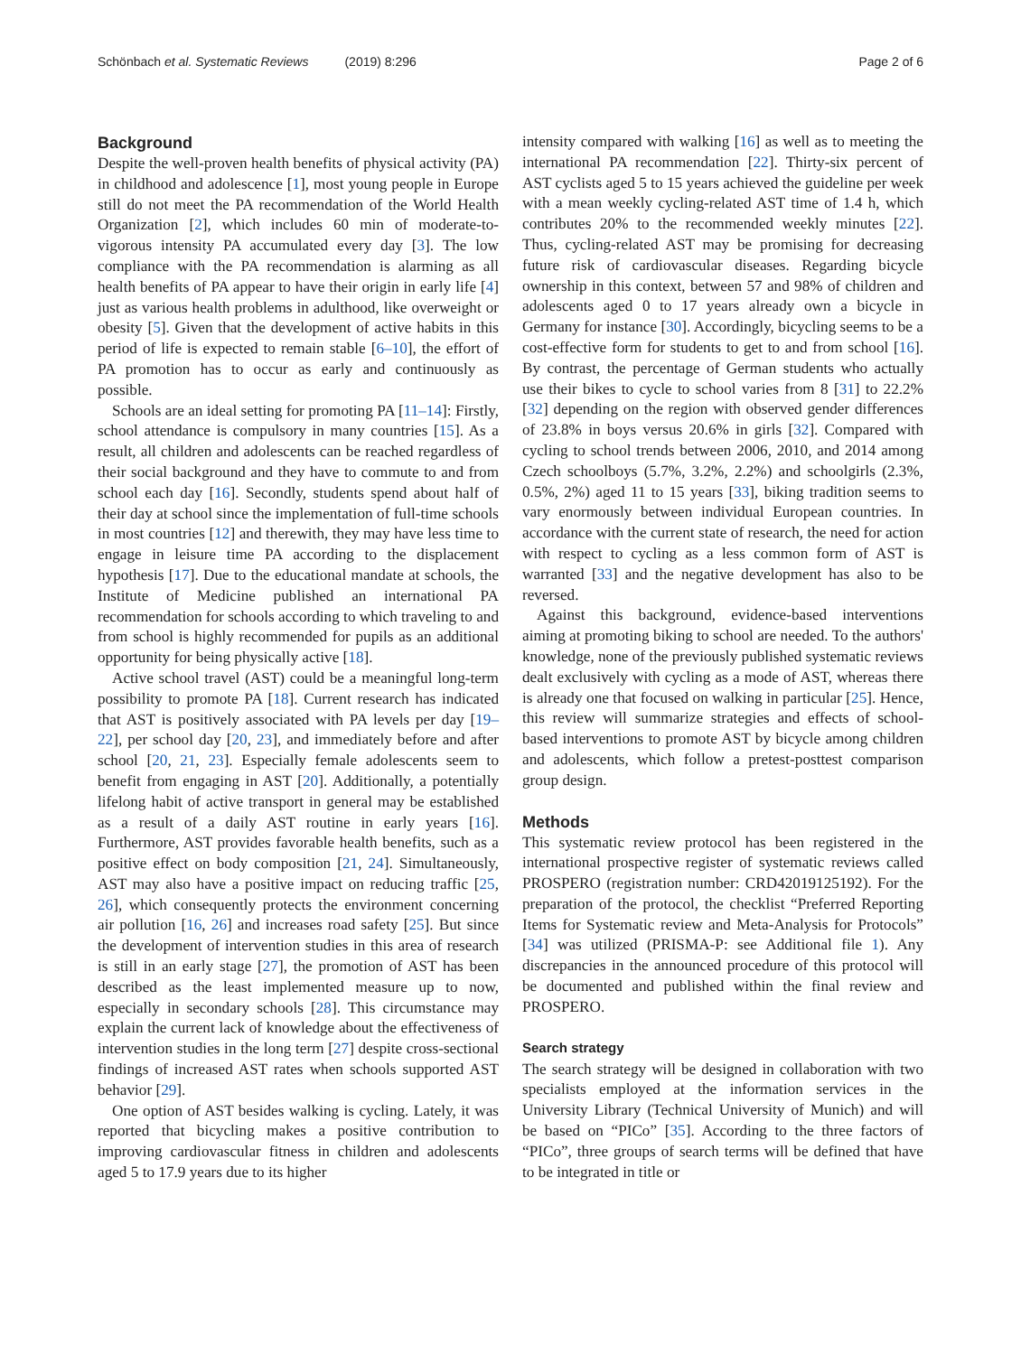Schönbach et al. Systematic Reviews (2019) 8:296
Page 2 of 6
Background
Despite the well-proven health benefits of physical activity (PA) in childhood and adolescence [1], most young people in Europe still do not meet the PA recommendation of the World Health Organization [2], which includes 60 min of moderate-to-vigorous intensity PA accumulated every day [3]. The low compliance with the PA recommendation is alarming as all health benefits of PA appear to have their origin in early life [4] just as various health problems in adulthood, like overweight or obesity [5]. Given that the development of active habits in this period of life is expected to remain stable [6–10], the effort of PA promotion has to occur as early and continuously as possible.
Schools are an ideal setting for promoting PA [11–14]: Firstly, school attendance is compulsory in many countries [15]. As a result, all children and adolescents can be reached regardless of their social background and they have to commute to and from school each day [16]. Secondly, students spend about half of their day at school since the implementation of full-time schools in most countries [12] and therewith, they may have less time to engage in leisure time PA according to the displacement hypothesis [17]. Due to the educational mandate at schools, the Institute of Medicine published an international PA recommendation for schools according to which traveling to and from school is highly recommended for pupils as an additional opportunity for being physically active [18].
Active school travel (AST) could be a meaningful long-term possibility to promote PA [18]. Current research has indicated that AST is positively associated with PA levels per day [19–22], per school day [20, 23], and immediately before and after school [20, 21, 23]. Especially female adolescents seem to benefit from engaging in AST [20]. Additionally, a potentially lifelong habit of active transport in general may be established as a result of a daily AST routine in early years [16]. Furthermore, AST provides favorable health benefits, such as a positive effect on body composition [21, 24]. Simultaneously, AST may also have a positive impact on reducing traffic [25, 26], which consequently protects the environment concerning air pollution [16, 26] and increases road safety [25]. But since the development of intervention studies in this area of research is still in an early stage [27], the promotion of AST has been described as the least implemented measure up to now, especially in secondary schools [28]. This circumstance may explain the current lack of knowledge about the effectiveness of intervention studies in the long term [27] despite cross-sectional findings of increased AST rates when schools supported AST behavior [29].
One option of AST besides walking is cycling. Lately, it was reported that bicycling makes a positive contribution to improving cardiovascular fitness in children and adolescents aged 5 to 17.9 years due to its higher
intensity compared with walking [16] as well as to meeting the international PA recommendation [22]. Thirty-six percent of AST cyclists aged 5 to 15 years achieved the guideline per week with a mean weekly cycling-related AST time of 1.4 h, which contributes 20% to the recommended weekly minutes [22]. Thus, cycling-related AST may be promising for decreasing future risk of cardiovascular diseases. Regarding bicycle ownership in this context, between 57 and 98% of children and adolescents aged 0 to 17 years already own a bicycle in Germany for instance [30]. Accordingly, bicycling seems to be a cost-effective form for students to get to and from school [16]. By contrast, the percentage of German students who actually use their bikes to cycle to school varies from 8 [31] to 22.2% [32] depending on the region with observed gender differences of 23.8% in boys versus 20.6% in girls [32]. Compared with cycling to school trends between 2006, 2010, and 2014 among Czech schoolboys (5.7%, 3.2%, 2.2%) and schoolgirls (2.3%, 0.5%, 2%) aged 11 to 15 years [33], biking tradition seems to vary enormously between individual European countries. In accordance with the current state of research, the need for action with respect to cycling as a less common form of AST is warranted [33] and the negative development has also to be reversed.
Against this background, evidence-based interventions aiming at promoting biking to school are needed. To the authors' knowledge, none of the previously published systematic reviews dealt exclusively with cycling as a mode of AST, whereas there is already one that focused on walking in particular [25]. Hence, this review will summarize strategies and effects of school-based interventions to promote AST by bicycle among children and adolescents, which follow a pretest-posttest comparison group design.
Methods
This systematic review protocol has been registered in the international prospective register of systematic reviews called PROSPERO (registration number: CRD42019125192). For the preparation of the protocol, the checklist “Preferred Reporting Items for Systematic review and Meta-Analysis for Protocols” [34] was utilized (PRISMA-P: see Additional file 1). Any discrepancies in the announced procedure of this protocol will be documented and published within the final review and PROSPERO.
Search strategy
The search strategy will be designed in collaboration with two specialists employed at the information services in the University Library (Technical University of Munich) and will be based on “PICo” [35]. According to the three factors of “PICo”, three groups of search terms will be defined that have to be integrated in title or